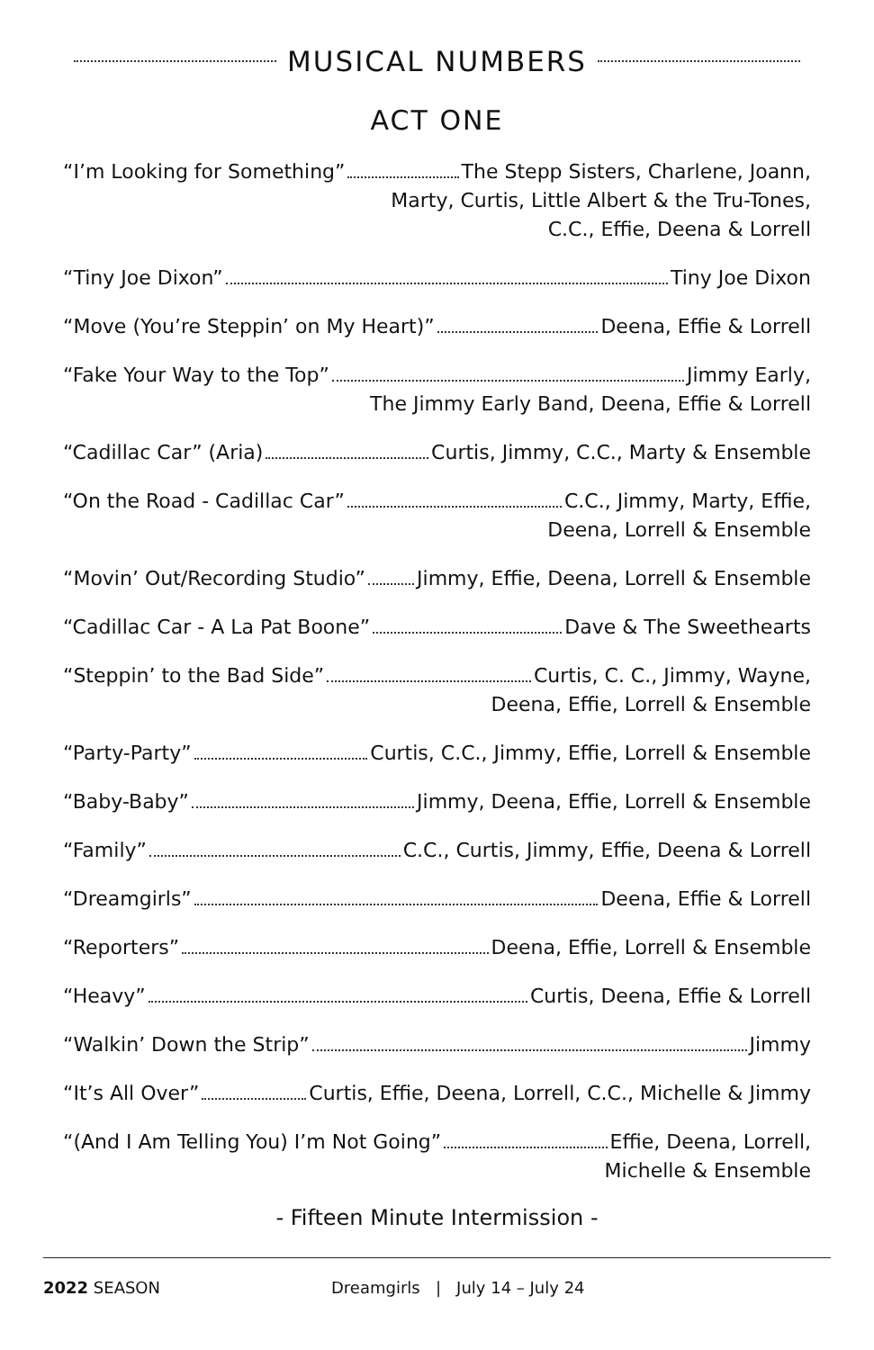MUSICAL NUMBERS
ACT ONE
“I’m Looking for Something” The Stepp Sisters, Charlene, Joann,
Marty, Curtis, Little Albert & the Tru-Tones,
C.C., Effie, Deena & Lorrell
“Tiny Joe Dixon” Tiny Joe Dixon
“Move (You’re Steppin’ on My Heart)” Deena, Effie & Lorrell
“Fake Your Way to the Top” Jimmy Early,
The Jimmy Early Band, Deena, Effie & Lorrell
“Cadillac Car” (Aria) Curtis, Jimmy, C.C., Marty & Ensemble
“On the Road - Cadillac Car” C.C., Jimmy, Marty, Effie,
Deena, Lorrell & Ensemble
“Movin’ Out/Recording Studio” Jimmy, Effie, Deena, Lorrell & Ensemble
“Cadillac Car - A La Pat Boone” Dave & The Sweethearts
“Steppin’ to the Bad Side” Curtis, C. C., Jimmy, Wayne,
Deena, Effie, Lorrell & Ensemble
“Party-Party” Curtis, C.C., Jimmy, Effie, Lorrell & Ensemble
“Baby-Baby” Jimmy, Deena, Effie, Lorrell & Ensemble
“Family” C.C., Curtis, Jimmy, Effie, Deena & Lorrell
“Dreamgirls” Deena, Effie & Lorrell
“Reporters” Deena, Effie, Lorrell & Ensemble
“Heavy” Curtis, Deena, Effie & Lorrell
“Walkin’ Down the Strip” Jimmy
“It’s All Over” Curtis, Effie, Deena, Lorrell, C.C., Michelle & Jimmy
“(And I Am Telling You) I’m Not Going” Effie, Deena, Lorrell,
Michelle & Ensemble
- Fifteen Minute Intermission -
2022 SEASON Dreamgirls | July 14 – July 24